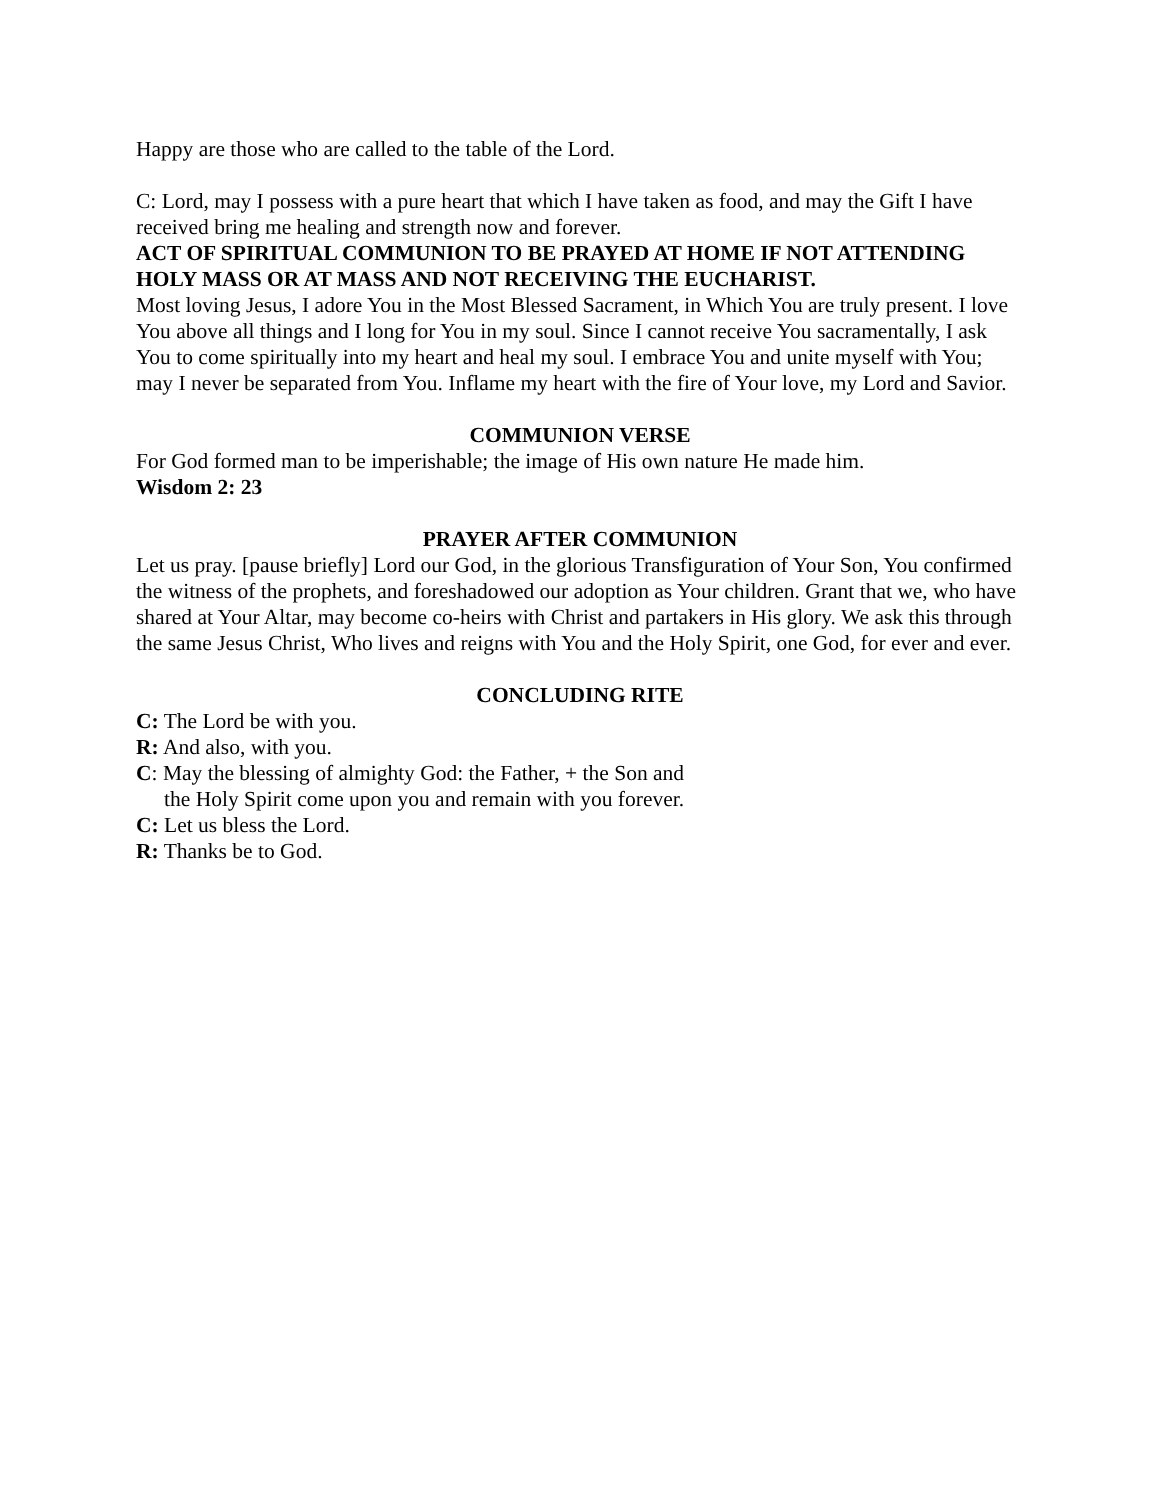Happy are those who are called to the table of the Lord.
C: Lord, may I possess with a pure heart that which I have taken as food, and may the Gift I have received bring me healing and strength now and forever.
ACT OF SPIRITUAL COMMUNION TO BE PRAYED AT HOME IF NOT ATTENDING HOLY MASS OR AT MASS AND NOT RECEIVING THE EUCHARIST.
Most loving Jesus, I adore You in the Most Blessed Sacrament, in Which You are truly present. I love You above all things and I long for You in my soul. Since I cannot receive You sacramentally, I ask You to come spiritually into my heart and heal my soul. I embrace You and unite myself with You; may I never be separated from You. Inflame my heart with the fire of Your love, my Lord and Savior.
COMMUNION VERSE
For God formed man to be imperishable; the image of His own nature He made him.
Wisdom 2: 23
PRAYER AFTER COMMUNION
Let us pray. [pause briefly] Lord our God, in the glorious Transfiguration of Your Son, You confirmed the witness of the prophets, and foreshadowed our adoption as Your children. Grant that we, who have shared at Your Altar, may become co-heirs with Christ and partakers in His glory. We ask this through the same Jesus Christ, Who lives and reigns with You and the Holy Spirit, one God, for ever and ever.
CONCLUDING RITE
C: The Lord be with you.
R: And also, with you.
C: May the blessing of almighty God: the Father, + the Son and
the Holy Spirit come upon you and remain with you forever.
C: Let us bless the Lord.
R: Thanks be to God.